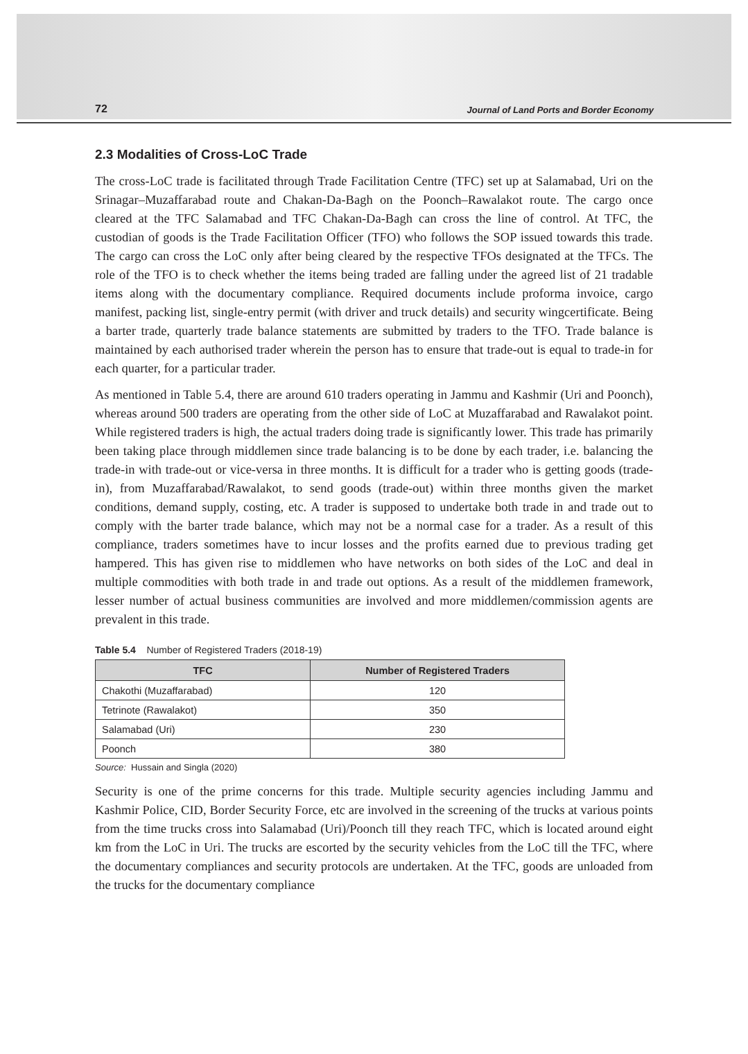72 Journal of Land Ports and Border Economy
2.3 Modalities of Cross-LoC Trade
The cross-LoC trade is facilitated through Trade Facilitation Centre (TFC) set up at Salamabad, Uri on the Srinagar–Muzaffarabad route and Chakan-Da-Bagh on the Poonch–Rawalakot route. The cargo once cleared at the TFC Salamabad and TFC Chakan-Da-Bagh can cross the line of control. At TFC, the custodian of goods is the Trade Facilitation Officer (TFO) who follows the SOP issued towards this trade. The cargo can cross the LoC only after being cleared by the respective TFOs designated at the TFCs. The role of the TFO is to check whether the items being traded are falling under the agreed list of 21 tradable items along with the documentary compliance. Required documents include proforma invoice, cargo manifest, packing list, single-entry permit (with driver and truck details) and security wingcertificate. Being a barter trade, quarterly trade balance statements are submitted by traders to the TFO. Trade balance is maintained by each authorised trader wherein the person has to ensure that trade-out is equal to trade-in for each quarter, for a particular trader.
As mentioned in Table 5.4, there are around 610 traders operating in Jammu and Kashmir (Uri and Poonch), whereas around 500 traders are operating from the other side of LoC at Muzaffarabad and Rawalakot point. While registered traders is high, the actual traders doing trade is significantly lower. This trade has primarily been taking place through middlemen since trade balancing is to be done by each trader, i.e. balancing the trade-in with trade-out or vice-versa in three months. It is difficult for a trader who is getting goods (trade-in), from Muzaffarabad/Rawalakot, to send goods (trade-out) within three months given the market conditions, demand supply, costing, etc. A trader is supposed to undertake both trade in and trade out to comply with the barter trade balance, which may not be a normal case for a trader. As a result of this compliance, traders sometimes have to incur losses and the profits earned due to previous trading get hampered. This has given rise to middlemen who have networks on both sides of the LoC and deal in multiple commodities with both trade in and trade out options. As a result of the middlemen framework, lesser number of actual business communities are involved and more middlemen/commission agents are prevalent in this trade.
Table 5.4 Number of Registered Traders (2018-19)
| TFC | Number of Registered Traders |
| --- | --- |
| Chakothi (Muzaffarabad) | 120 |
| Tetrinote (Rawalakot) | 350 |
| Salamabad (Uri) | 230 |
| Poonch | 380 |
Source: Hussain and Singla (2020)
Security is one of the prime concerns for this trade. Multiple security agencies including Jammu and Kashmir Police, CID, Border Security Force, etc are involved in the screening of the trucks at various points from the time trucks cross into Salamabad (Uri)/Poonch till they reach TFC, which is located around eight km from the LoC in Uri. The trucks are escorted by the security vehicles from the LoC till the TFC, where the documentary compliances and security protocols are undertaken. At the TFC, goods are unloaded from the trucks for the documentary compliance